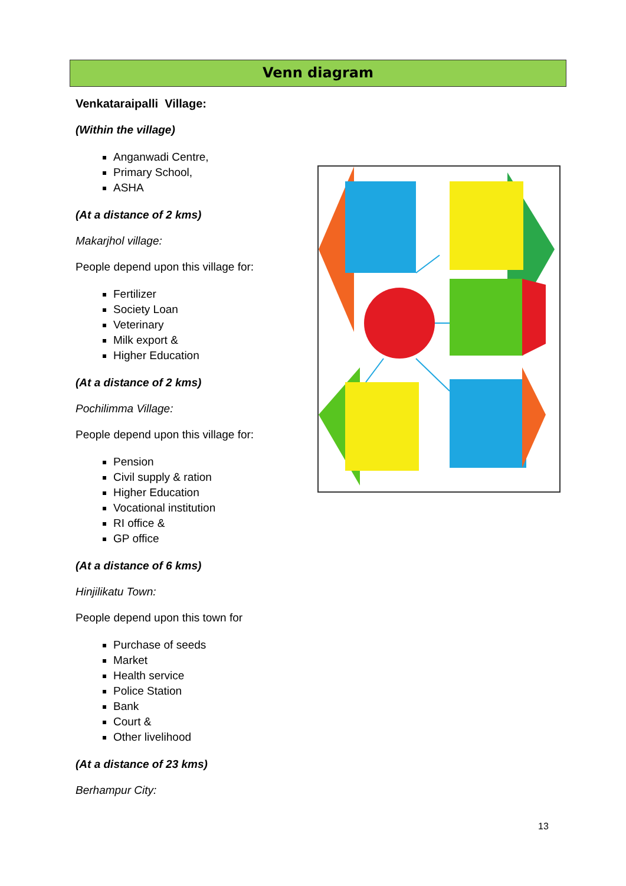Venn diagram
Venkataraipalli Village:
(Within the village)
Anganwadi Centre,
Primary School,
ASHA
(At a distance of 2 kms)
Makarjhol village:
People depend upon this village for:
Fertilizer
Society Loan
Veterinary
Milk export &
Higher Education
(At a distance of 2 kms)
Pochilimma Village:
People depend upon this village for:
Pension
Civil supply & ration
Higher Education
Vocational institution
RI office &
GP office
(At a distance of 6 kms)
Hinjilikatu Town:
People depend upon this town for
Purchase of seeds
Market
Health service
Police Station
Bank
Court &
Other livelihood
(At a distance of 23 kms)
Berhampur City:
13